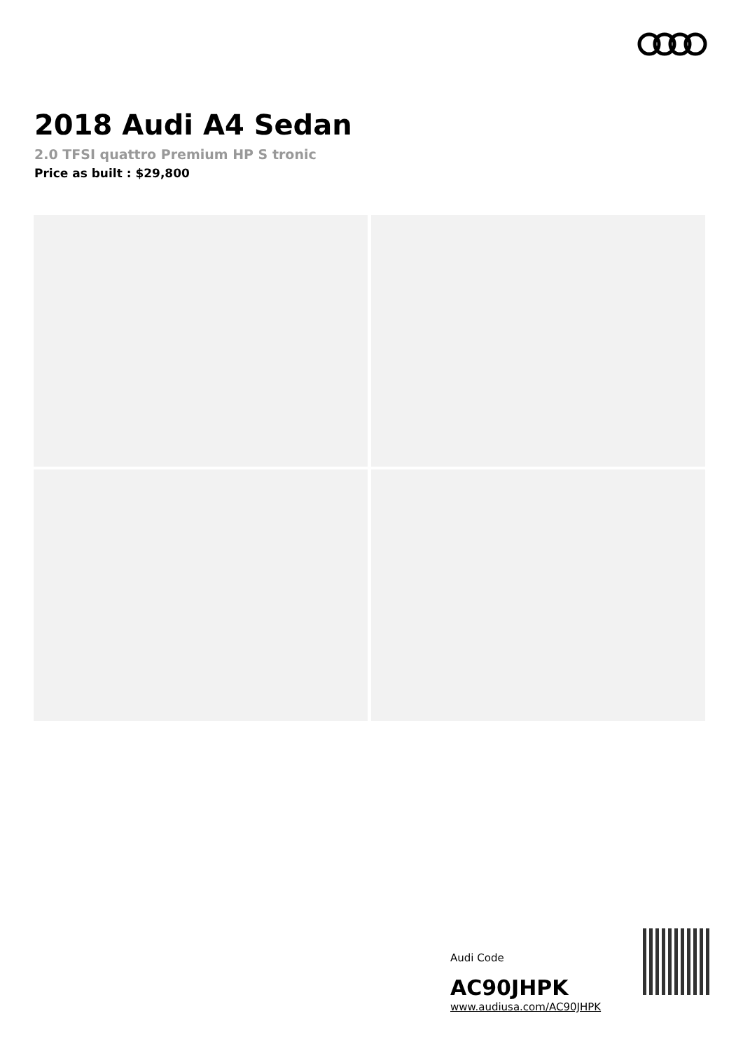2018 Audi A4 Sedan
2.0 TFSI quattro Premium HP S tronic
Price as built : $29,800
Audi Code
AC90JHPK
www.audiusa.com/AC90JHPK